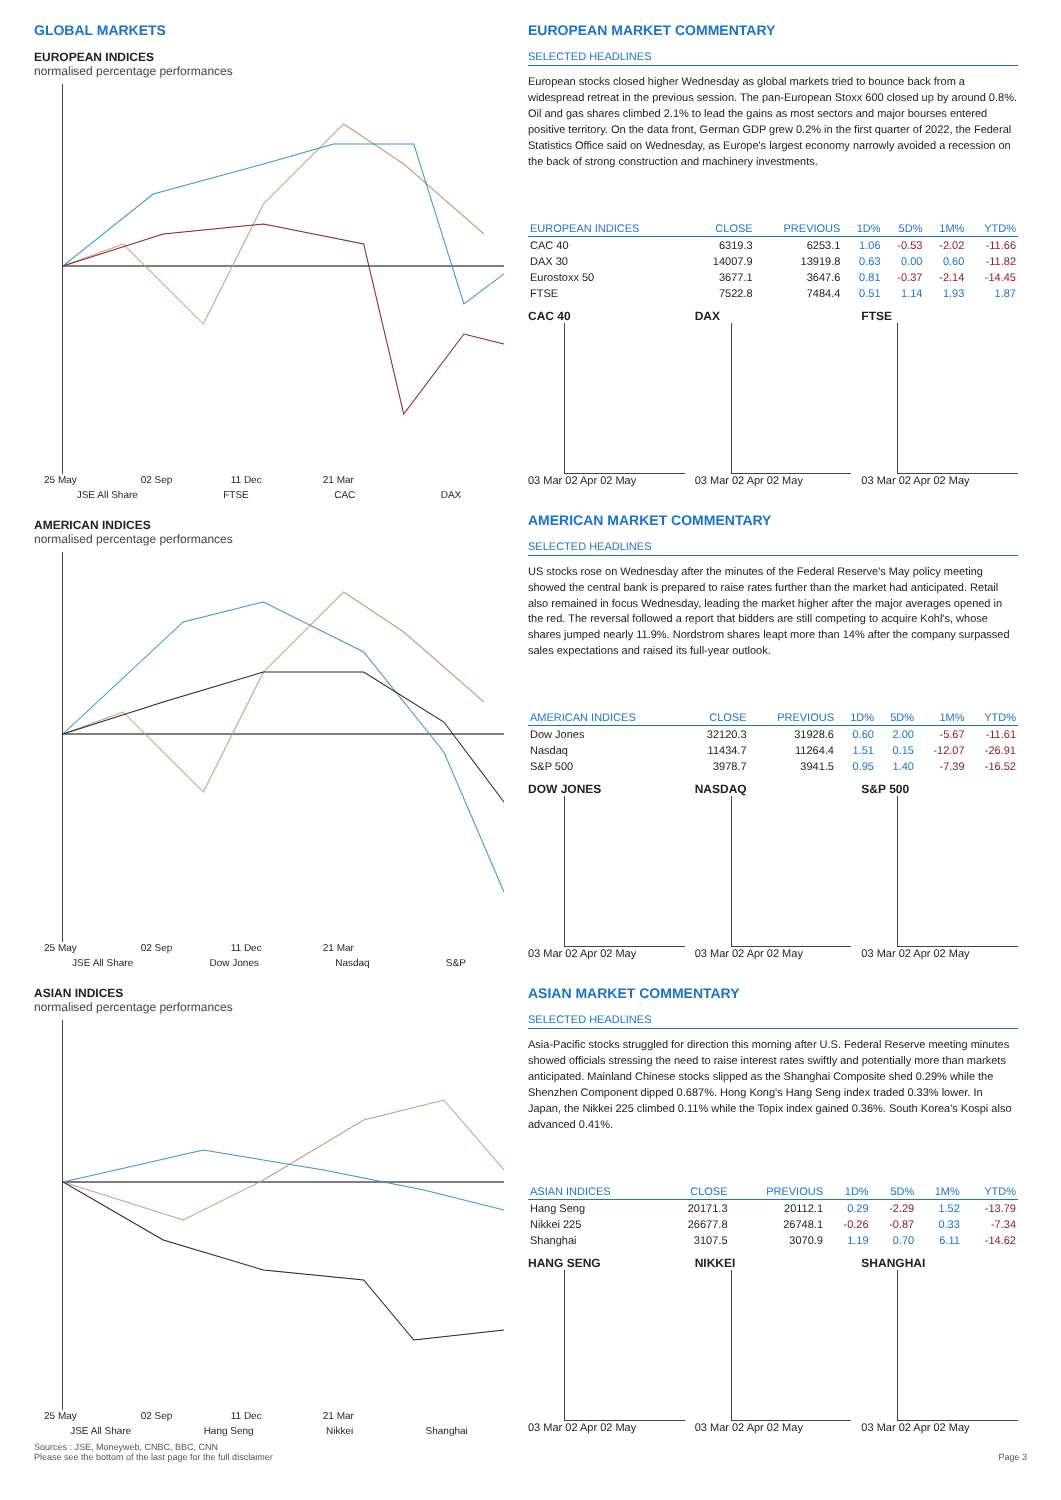GLOBAL MARKETS
EUROPEAN INDICES
normalised percentage performances
25 May 02 Sep 11 Dec 21 Mar
JSE All Share FTSE CAC DAX
AMERICAN INDICES
normalised percentage performances
25 May 02 Sep 11 Dec 21 Mar
JSE All Share Dow Jones Nasdaq S&P
ASIAN INDICES
normalised percentage performances
25 May 02 Sep 11 Dec 21 Mar
JSE All Share Hang Seng Nikkei Shanghai
EUROPEAN MARKET COMMENTARY
SELECTED HEADLINES
European stocks closed higher Wednesday as global markets tried to bounce back from a widespread retreat in the previous session. The pan-European Stoxx 600 closed up by around 0.8%. Oil and gas shares climbed 2.1% to lead the gains as most sectors and major bourses entered positive territory. On the data front, German GDP grew 0.2% in the first quarter of 2022, the Federal Statistics Office said on Wednesday, as Europe's largest economy narrowly avoided a recession on the back of strong construction and machinery investments.
| EUROPEAN INDICES | CLOSE | PREVIOUS | 1D% | 5D% | 1M% | YTD% |
| --- | --- | --- | --- | --- | --- | --- |
| CAC 40 | 6319.3 | 6253.1 | 1.06 | -0.53 | -2.02 | -11.66 |
| DAX 30 | 14007.9 | 13919.8 | 0.63 | 0.00 | 0.60 | -11.82 |
| Eurostoxx 50 | 3677.1 | 3647.6 | 0.81 | -0.37 | -2.14 | -14.45 |
| FTSE | 7522.8 | 7484.4 | 0.51 | 1.14 | 1.93 | 1.87 |
CAC 40
03 Mar 02 Apr 02 May
DAX
03 Mar 02 Apr 02 May
FTSE
03 Mar 02 Apr 02 May
AMERICAN MARKET COMMENTARY
SELECTED HEADLINES
US stocks rose on Wednesday after the minutes of the Federal Reserve's May policy meeting showed the central bank is prepared to raise rates further than the market had anticipated. Retail also remained in focus Wednesday, leading the market higher after the major averages opened in the red. The reversal followed a report that bidders are still competing to acquire Kohl's, whose shares jumped nearly 11.9%. Nordstrom shares leapt more than 14% after the company surpassed sales expectations and raised its full-year outlook.
| AMERICAN INDICES | CLOSE | PREVIOUS | 1D% | 5D% | 1M% | YTD% |
| --- | --- | --- | --- | --- | --- | --- |
| Dow Jones | 32120.3 | 31928.6 | 0.60 | 2.00 | -5.67 | -11.61 |
| Nasdaq | 11434.7 | 11264.4 | 1.51 | 0.15 | -12.07 | -26.91 |
| S&P 500 | 3978.7 | 3941.5 | 0.95 | 1.40 | -7.39 | -16.52 |
DOW JONES
03 Mar 02 Apr 02 May
NASDAQ
03 Mar 02 Apr 02 May
S&P 500
03 Mar 02 Apr 02 May
ASIAN MARKET COMMENTARY
SELECTED HEADLINES
Asia-Pacific stocks struggled for direction this morning after U.S. Federal Reserve meeting minutes showed officials stressing the need to raise interest rates swiftly and potentially more than markets anticipated. Mainland Chinese stocks slipped as the Shanghai Composite shed 0.29% while the Shenzhen Component dipped 0.687%. Hong Kong's Hang Seng index traded 0.33% lower. In Japan, the Nikkei 225 climbed 0.11% while the Topix index gained 0.36%. South Korea's Kospi also advanced 0.41%.
| ASIAN INDICES | CLOSE | PREVIOUS | 1D% | 5D% | 1M% | YTD% |
| --- | --- | --- | --- | --- | --- | --- |
| Hang Seng | 20171.3 | 20112.1 | 0.29 | -2.29 | 1.52 | -13.79 |
| Nikkei 225 | 26677.8 | 26748.1 | -0.26 | -0.87 | 0.33 | -7.34 |
| Shanghai | 3107.5 | 3070.9 | 1.19 | 0.70 | 6.11 | -14.62 |
HANG SENG
03 Mar 02 Apr 02 May
NIKKEI
03 Mar 02 Apr 02 May
SHANGHAI
03 Mar 02 Apr 02 May
Sources : JSE, Moneyweb, CNBC, BBC, CNN
Please see the bottom of the last page for the full disclaimer Page 3